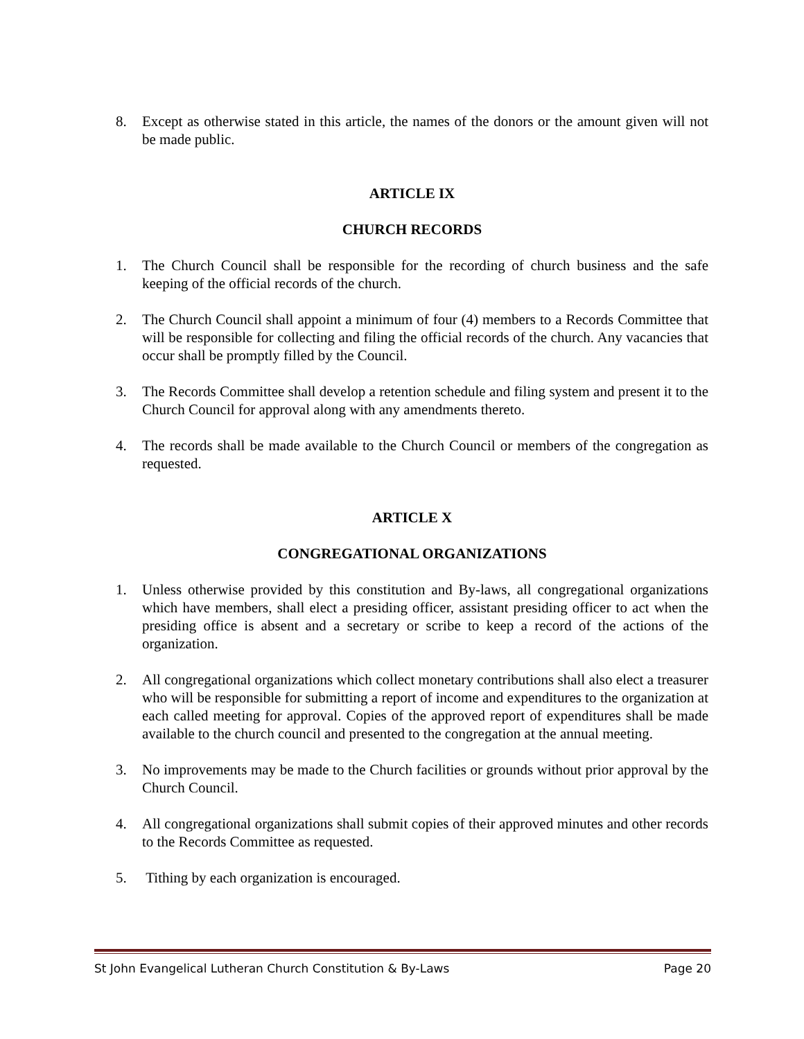8. Except as otherwise stated in this article, the names of the donors or the amount given will not be made public.
ARTICLE IX
CHURCH RECORDS
1. The Church Council shall be responsible for the recording of church business and the safe keeping of the official records of the church.
2. The Church Council shall appoint a minimum of four (4) members to a Records Committee that will be responsible for collecting and filing the official records of the church. Any vacancies that occur shall be promptly filled by the Council.
3. The Records Committee shall develop a retention schedule and filing system and present it to the Church Council for approval along with any amendments thereto.
4. The records shall be made available to the Church Council or members of the congregation as requested.
ARTICLE X
CONGREGATIONAL ORGANIZATIONS
1. Unless otherwise provided by this constitution and By-laws, all congregational organizations which have members, shall elect a presiding officer, assistant presiding officer to act when the presiding office is absent and a secretary or scribe to keep a record of the actions of the organization.
2. All congregational organizations which collect monetary contributions shall also elect a treasurer who will be responsible for submitting a report of income and expenditures to the organization at each called meeting for approval. Copies of the approved report of expenditures shall be made available to the church council and presented to the congregation at the annual meeting.
3. No improvements may be made to the Church facilities or grounds without prior approval by the Church Council.
4. All congregational organizations shall submit copies of their approved minutes and other records to the Records Committee as requested.
5. Tithing by each organization is encouraged.
St John Evangelical Lutheran Church Constitution & By-Laws Page 20